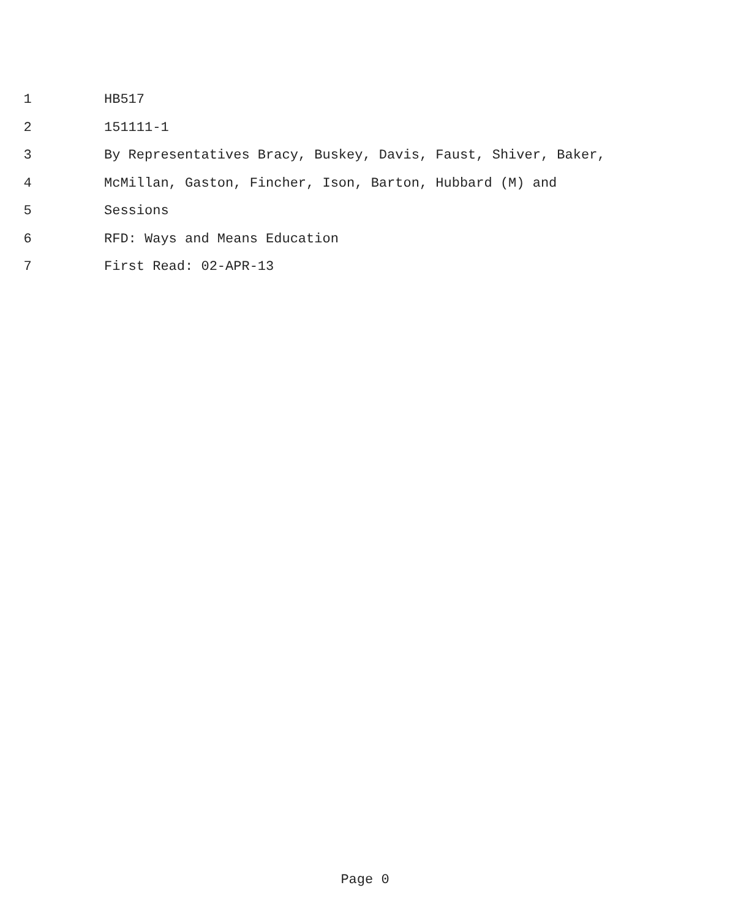1 HB517
2 151111-1
3
By Representatives Bracy, Buskey, Davis, Faust, Shiver, Baker,
4
McMillan, Gaston, Fincher, Ison, Barton, Hubbard (M) and
5 Sessions
6 RFD: Ways and Means Education
7 First Read: 02-APR-13
Page 0